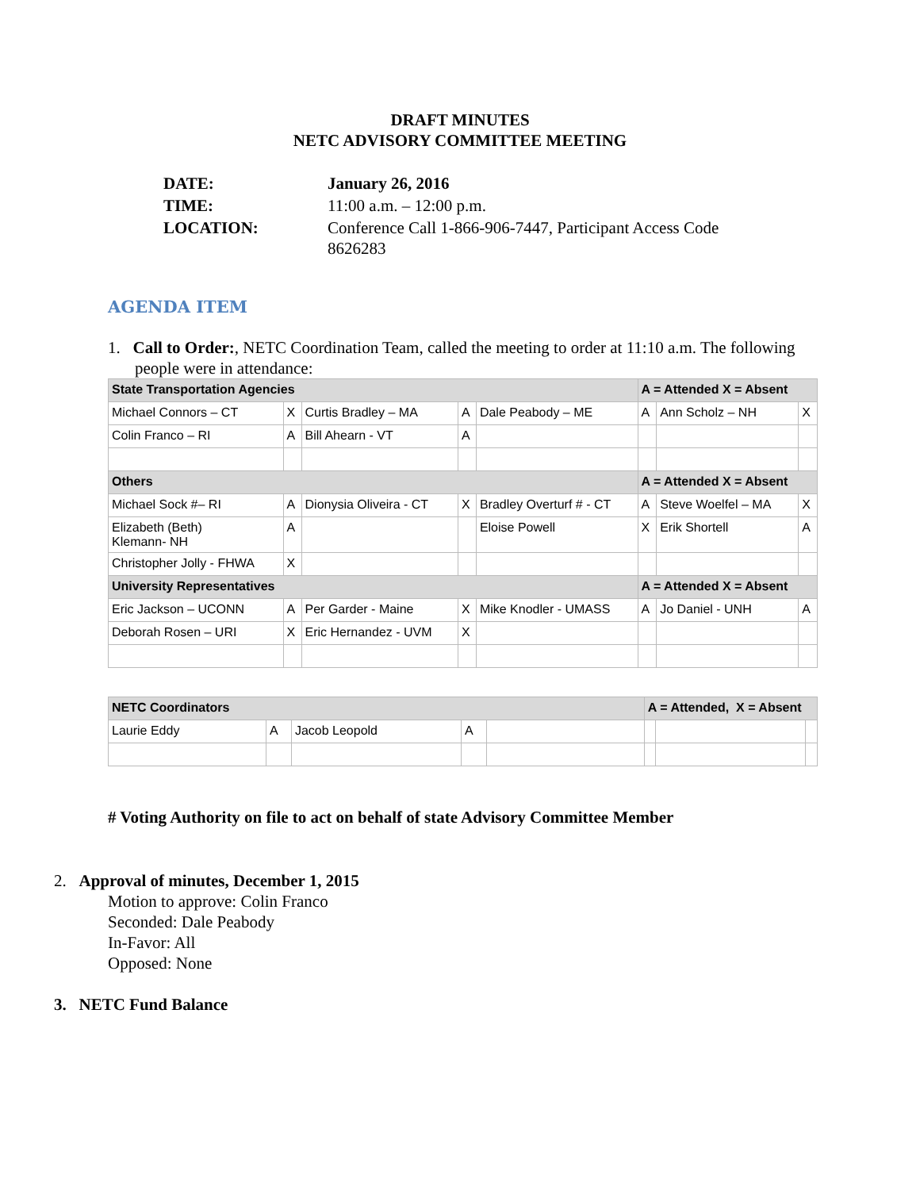DRAFT MINUTES
NETC ADVISORY COMMITTEE MEETING
| DATE: | January 26, 2016 |
| TIME: | 11:00 a.m. – 12:00 p.m. |
| LOCATION: | Conference Call 1-866-906-7447, Participant Access Code 8626283 |
AGENDA ITEM
1. Call to Order:, NETC Coordination Team, called the meeting to order at 11:10 a.m. The following people were in attendance:
| State Transportation Agencies | | | | | A = Attended X = Absent | | |
| --- | --- | --- | --- | --- | --- | --- | --- |
| Michael Connors – CT | X | Curtis Bradley – MA | A | Dale Peabody – ME | A | Ann Scholz – NH | X |
| Colin Franco – RI | A | Bill Ahearn - VT | A | | | | |
| Others | | | | | A = Attended X = Absent | | |
| Michael Sock #– RI | A | Dionysia Oliveira - CT | X | Bradley Overturf # - CT | A | Steve Woelfel – MA | X |
| Elizabeth (Beth) Klemann- NH | A | | | Eloise Powell | X | Erik Shortell | A |
| Christopher Jolly - FHWA | X | | | | | | |
| University Representatives | | | | | A = Attended X = Absent | | |
| Eric Jackson – UCONN | A | Per Garder - Maine | X | Mike Knodler - UMASS | A | Jo Daniel - UNH | A |
| Deborah Rosen – URI | X | Eric Hernandez - UVM | X | | | | |
| NETC Coordinators | | | | | A = Attended, X = Absent | | |
| --- | --- | --- | --- | --- | --- | --- | --- |
| Laurie Eddy | A | Jacob Leopold | A | | | | |
# Voting Authority on file to act on behalf of state Advisory Committee Member
2. Approval of minutes, December 1, 2015
Motion to approve: Colin Franco
Seconded: Dale Peabody
In-Favor: All
Opposed: None
3. NETC Fund Balance